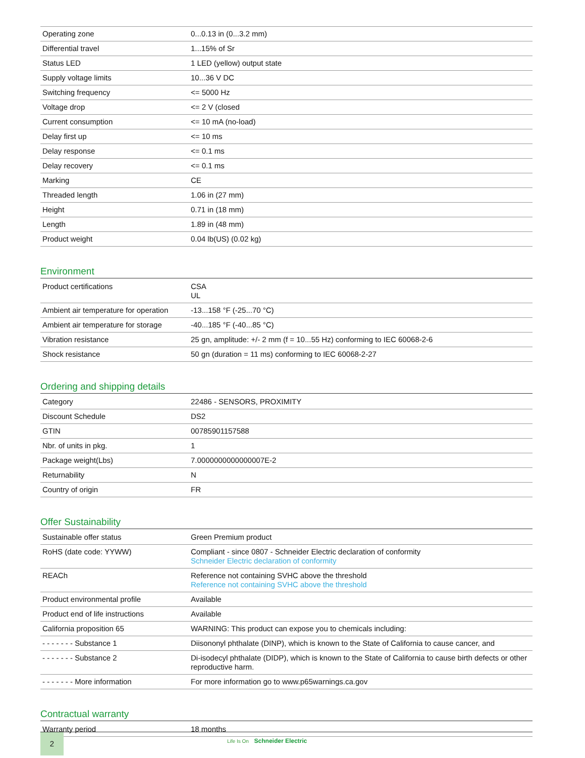| Operating zone | 0...0.13 in (0...3.2 mm) |
| Differential travel | 1...15% of Sr |
| Status LED | 1 LED (yellow) output state |
| Supply voltage limits | 10...36 V DC |
| Switching frequency | <= 5000 Hz |
| Voltage drop | <= 2 V (closed |
| Current consumption | <= 10 mA (no-load) |
| Delay first up | <= 10 ms |
| Delay response | <= 0.1 ms |
| Delay recovery | <= 0.1 ms |
| Marking | CE |
| Threaded length | 1.06 in (27 mm) |
| Height | 0.71 in (18 mm) |
| Length | 1.89 in (48 mm) |
| Product weight | 0.04 lb(US) (0.02 kg) |
Environment
| Product certifications | CSA UL |
| Ambient air temperature for operation | -13...158 °F (-25...70 °C) |
| Ambient air temperature for storage | -40...185 °F (-40...85 °C) |
| Vibration resistance | 25 gn, amplitude: +/- 2 mm (f = 10...55 Hz) conforming to IEC 60068-2-6 |
| Shock resistance | 50 gn (duration = 11 ms) conforming to IEC 60068-2-27 |
Ordering and shipping details
| Category | 22486 - SENSORS, PROXIMITY |
| Discount Schedule | DS2 |
| GTIN | 00785901157588 |
| Nbr. of units in pkg. | 1 |
| Package weight(Lbs) | 7.0000000000000007E-2 |
| Returnability | N |
| Country of origin | FR |
Offer Sustainability
| Sustainable offer status | Green Premium product |
| RoHS (date code: YYWW) | Compliant - since 0807 - Schneider Electric declaration of conformity Schneider Electric declaration of conformity |
| REACh | Reference not containing SVHC above the threshold Reference not containing SVHC above the threshold |
| Product environmental profile | Available |
| Product end of life instructions | Available |
| California proposition 65 | WARNING: This product can expose you to chemicals including: |
| - - - - - - - Substance 1 | Diisononyl phthalate (DINP), which is known to the State of California to cause cancer, and |
| - - - - - - - Substance 2 | Di-isodecyl phthalate (DIDP), which is known to the State of California to cause birth defects or other reproductive harm. |
| - - - - - - - More information | For more information go to www.p65warnings.ca.gov |
Contractual warranty
| Warranty period | 18 months |
2
Life Is On Schneider Electric